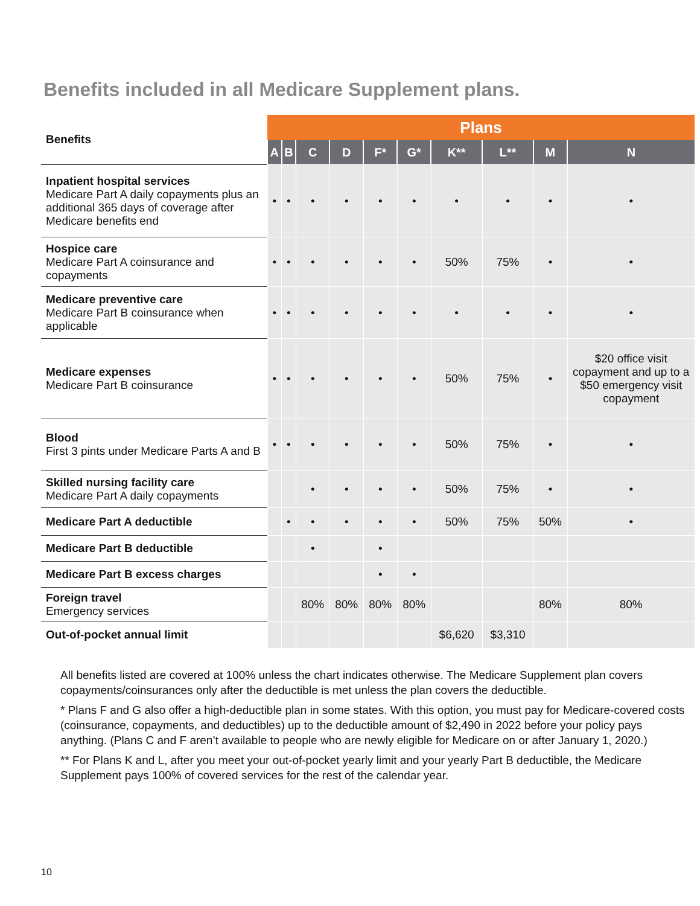Benefits included in all Medicare Supplement plans.
| Benefits | Plans | | | | | | | | | |
| --- | --- | --- | --- | --- | --- | --- | --- | --- | --- | --- |
| | A | B | C | D | F* | G* | K** | L** | M | N |
| Inpatient hospital services Medicare Part A daily copayments plus an additional 365 days of coverage after Medicare benefits end | • | • | • | • | • | • | • | • | • | • |
| Hospice care Medicare Part A coinsurance and copayments | • | • | • | • | • | • | 50% | 75% | • | • |
| Medicare preventive care Medicare Part B coinsurance when applicable | • | • | • | • | • | • | • | • | • | • |
| Medicare expenses Medicare Part B coinsurance | • | • | • | • | • | • | 50% | 75% | • | $20 office visit copayment and up to a $50 emergency visit copayment |
| Blood First 3 pints under Medicare Parts A and B | • | • | • | • | • | • | 50% | 75% | • | • |
| Skilled nursing facility care Medicare Part A daily copayments | | | • | • | • | • | 50% | 75% | • | • |
| Medicare Part A deductible | | • | • | • | • | • | 50% | 75% | 50% | • |
| Medicare Part B deductible | | | • | | • | | | | | |
| Medicare Part B excess charges | | | | | • | • | | | | |
| Foreign travel Emergency services | | | 80% | 80% | 80% | 80% | | | 80% | 80% |
| Out-of-pocket annual limit | | | | | | | $6,620 | $3,310 | | |
All benefits listed are covered at 100% unless the chart indicates otherwise. The Medicare Supplement plan covers copayments/coinsurances only after the deductible is met unless the plan covers the deductible.
* Plans F and G also offer a high-deductible plan in some states. With this option, you must pay for Medicare-covered costs (coinsurance, copayments, and deductibles) up to the deductible amount of $2,490 in 2022 before your policy pays anything. (Plans C and F aren’t available to people who are newly eligible for Medicare on or after January 1, 2020.)
** For Plans K and L, after you meet your out-of-pocket yearly limit and your yearly Part B deductible, the Medicare Supplement pays 100% of covered services for the rest of the calendar year.
10